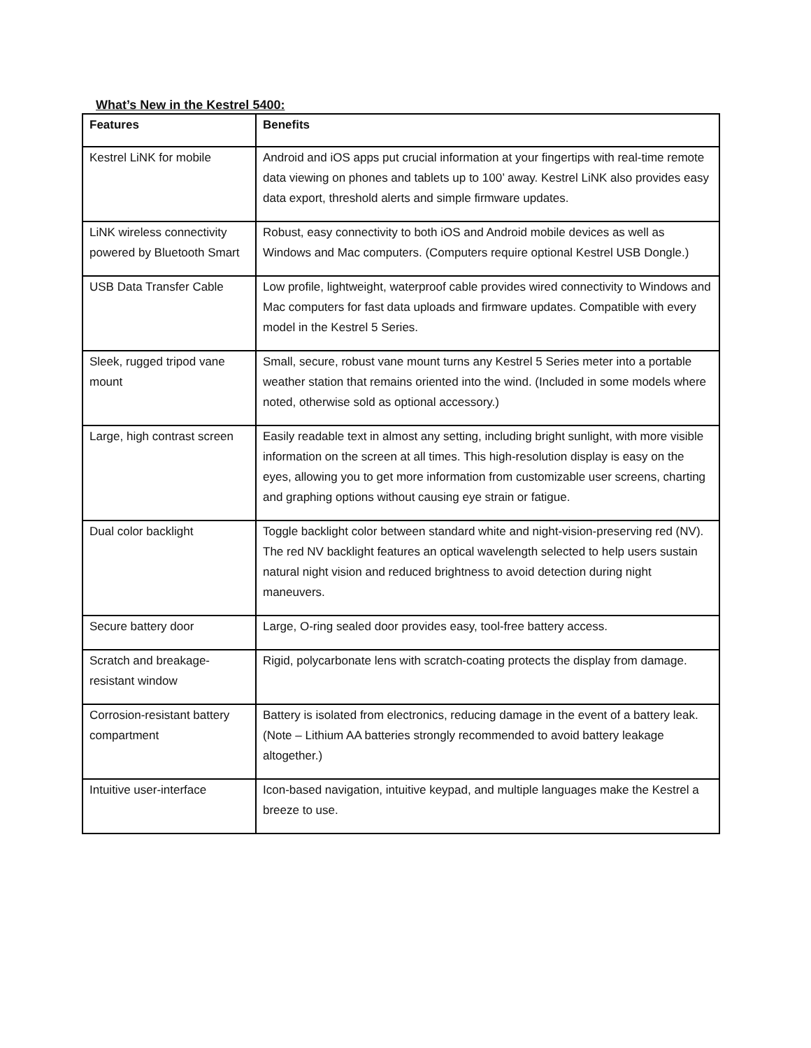What’s New in the Kestrel 5400:
| Features | Benefits |
| --- | --- |
| Kestrel LiNK for mobile | Android and iOS apps put crucial information at your fingertips with real-time remote data viewing on phones and tablets up to 100’ away. Kestrel LiNK also provides easy data export, threshold alerts and simple firmware updates. |
| LiNK wireless connectivity powered by Bluetooth Smart | Robust, easy connectivity to both iOS and Android mobile devices as well as Windows and Mac computers. (Computers require optional Kestrel USB Dongle.) |
| USB Data Transfer Cable | Low profile, lightweight, waterproof cable provides wired connectivity to Windows and Mac computers for fast data uploads and firmware updates. Compatible with every model in the Kestrel 5 Series. |
| Sleek, rugged tripod vane mount | Small, secure, robust vane mount turns any Kestrel 5 Series meter into a portable weather station that remains oriented into the wind. (Included in some models where noted, otherwise sold as optional accessory.) |
| Large, high contrast screen | Easily readable text in almost any setting, including bright sunlight, with more visible information on the screen at all times. This high-resolution display is easy on the eyes, allowing you to get more information from customizable user screens, charting and graphing options without causing eye strain or fatigue. |
| Dual color backlight | Toggle backlight color between standard white and night-vision-preserving red (NV). The red NV backlight features an optical wavelength selected to help users sustain natural night vision and reduced brightness to avoid detection during night maneuvers. |
| Secure battery door | Large, O-ring sealed door provides easy, tool-free battery access. |
| Scratch and breakage-resistant window | Rigid, polycarbonate lens with scratch-coating protects the display from damage. |
| Corrosion-resistant battery compartment | Battery is isolated from electronics, reducing damage in the event of a battery leak. (Note – Lithium AA batteries strongly recommended to avoid battery leakage altogether.) |
| Intuitive user-interface | Icon-based navigation, intuitive keypad, and multiple languages make the Kestrel a breeze to use. |